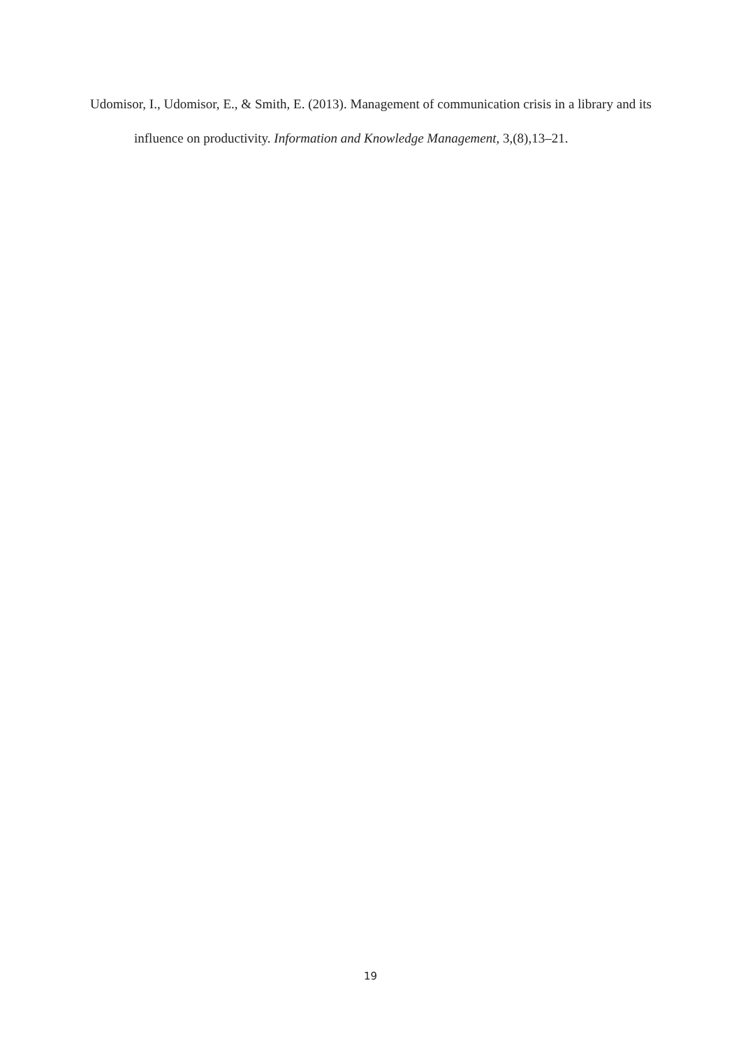Udomisor, I., Udomisor, E., & Smith, E. (2013). Management of communication crisis in a library and its influence on productivity. Information and Knowledge Management, 3,(8),13–21.
19